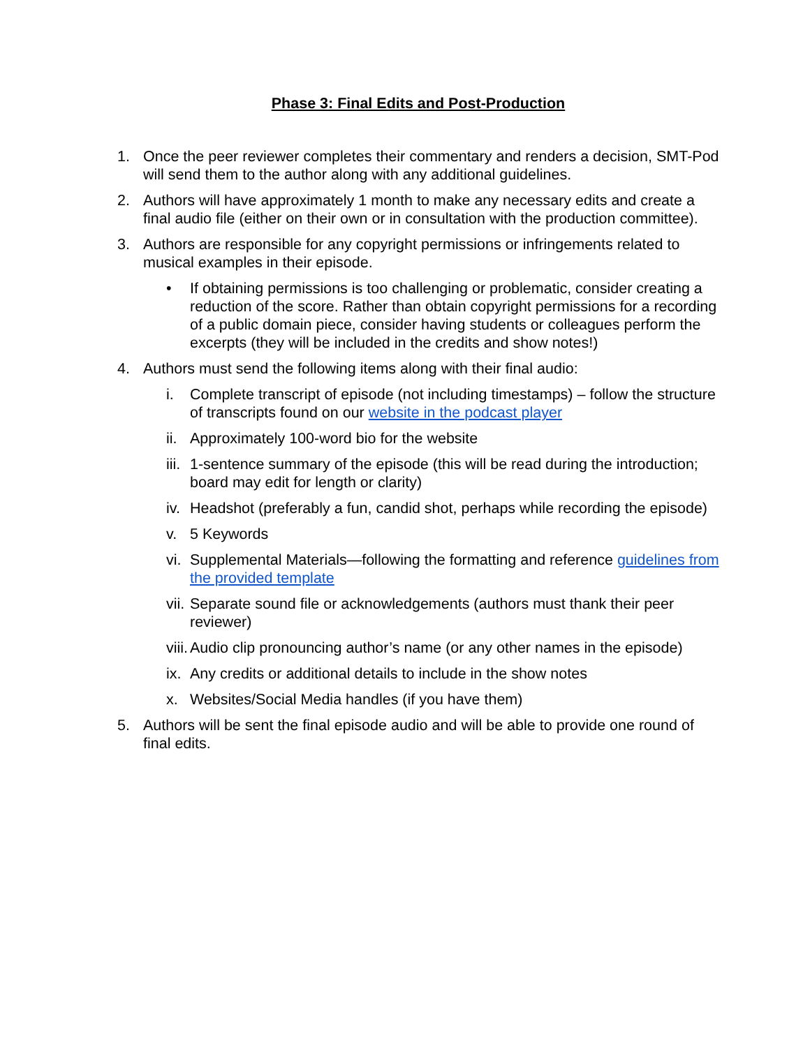Phase 3: Final Edits and Post-Production
1. Once the peer reviewer completes their commentary and renders a decision, SMT-Pod will send them to the author along with any additional guidelines.
2. Authors will have approximately 1 month to make any necessary edits and create a final audio file (either on their own or in consultation with the production committee).
3. Authors are responsible for any copyright permissions or infringements related to musical examples in their episode.
• If obtaining permissions is too challenging or problematic, consider creating a reduction of the score. Rather than obtain copyright permissions for a recording of a public domain piece, consider having students or colleagues perform the excerpts (they will be included in the credits and show notes!)
4. Authors must send the following items along with their final audio:
i. Complete transcript of episode (not including timestamps) – follow the structure of transcripts found on our website in the podcast player
ii. Approximately 100-word bio for the website
iii. 1-sentence summary of the episode (this will be read during the introduction; board may edit for length or clarity)
iv. Headshot (preferably a fun, candid shot, perhaps while recording the episode)
v. 5 Keywords
vi. Supplemental Materials—following the formatting and reference guidelines from the provided template
vii. Separate sound file or acknowledgements (authors must thank their peer reviewer)
viii. Audio clip pronouncing author’s name (or any other names in the episode)
ix. Any credits or additional details to include in the show notes
x. Websites/Social Media handles (if you have them)
5. Authors will be sent the final episode audio and will be able to provide one round of final edits.